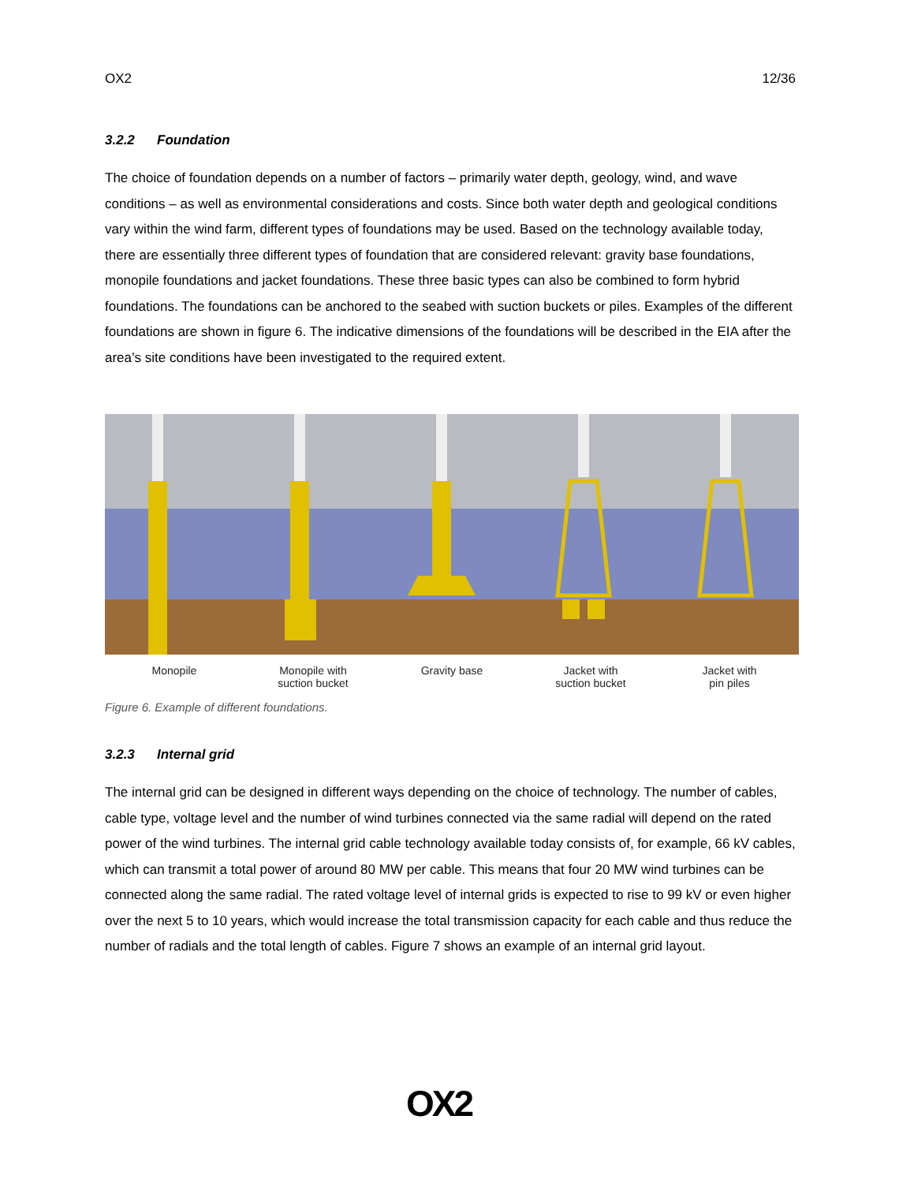OX2 12/36
3.2.2 Foundation
The choice of foundation depends on a number of factors – primarily water depth, geology, wind, and wave conditions – as well as environmental considerations and costs. Since both water depth and geological conditions vary within the wind farm, different types of foundations may be used. Based on the technology available today, there are essentially three different types of foundation that are considered relevant: gravity base foundations, monopile foundations and jacket foundations. These three basic types can also be combined to form hybrid foundations. The foundations can be anchored to the seabed with suction buckets or piles. Examples of the different foundations are shown in figure 6. The indicative dimensions of the foundations will be described in the EIA after the area’s site conditions have been investigated to the required extent.
Monopile Monopile with
suction bucket
Gravity base Jacket with
suction bucket
Jacket with
pin piles
Figure 6. Example of different foundations.
3.2.3 Internal grid
The internal grid can be designed in different ways depending on the choice of technology. The number of cables, cable type, voltage level and the number of wind turbines connected via the same radial will depend on the rated power of the wind turbines. The internal grid cable technology available today consists of, for example, 66 kV cables, which can transmit a total power of around 80 MW per cable. This means that four 20 MW wind turbines can be connected along the same radial. The rated voltage level of internal grids is expected to rise to 99 kV or even higher over the next 5 to 10 years, which would increase the total transmission capacity for each cable and thus reduce the number of radials and the total length of cables. Figure 7 shows an example of an internal grid layout.
OX2